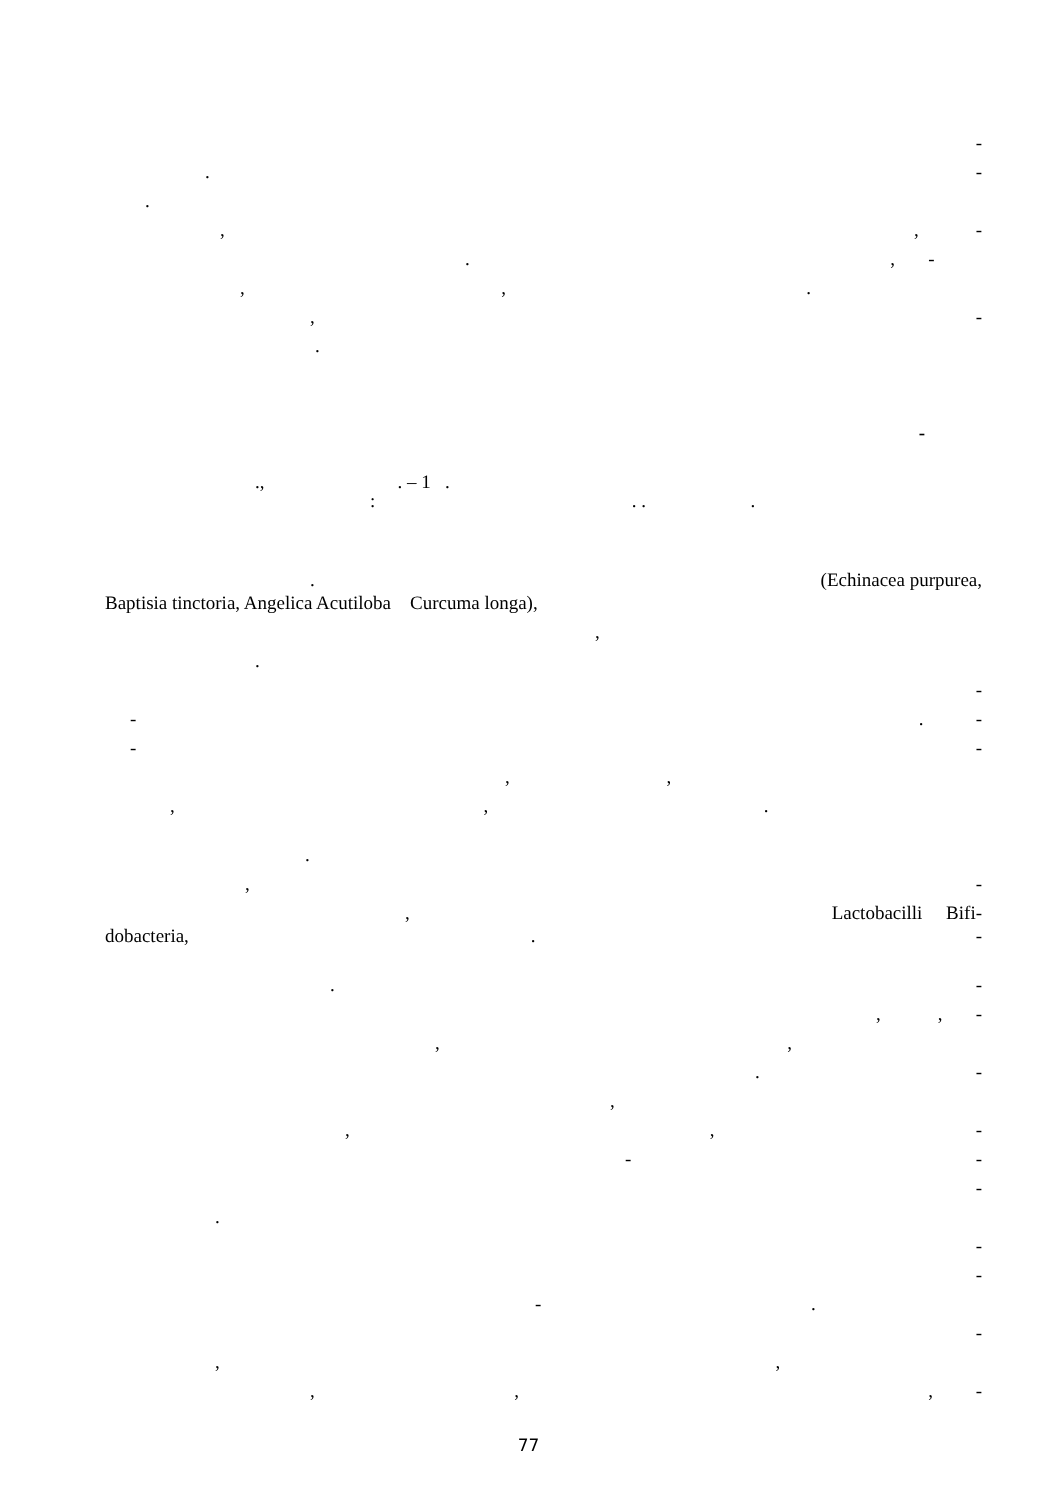-
. -
.
,, -
., -
, ,.
, -
.
-
., . – 1 .
: . . .
. (Echinacea purpurea,
Baptisia tinctoria, Angelica Acutiloba Curcuma longa),
,
.
-
-. -
- -
, ,
, , .
.
, -
, Lactobacilli Bifi-
dobacteria, . -
. -
, , -
,,
. -
,
,, -
- -
-
.
-
-
-.
-
, ,
, ,, -
77